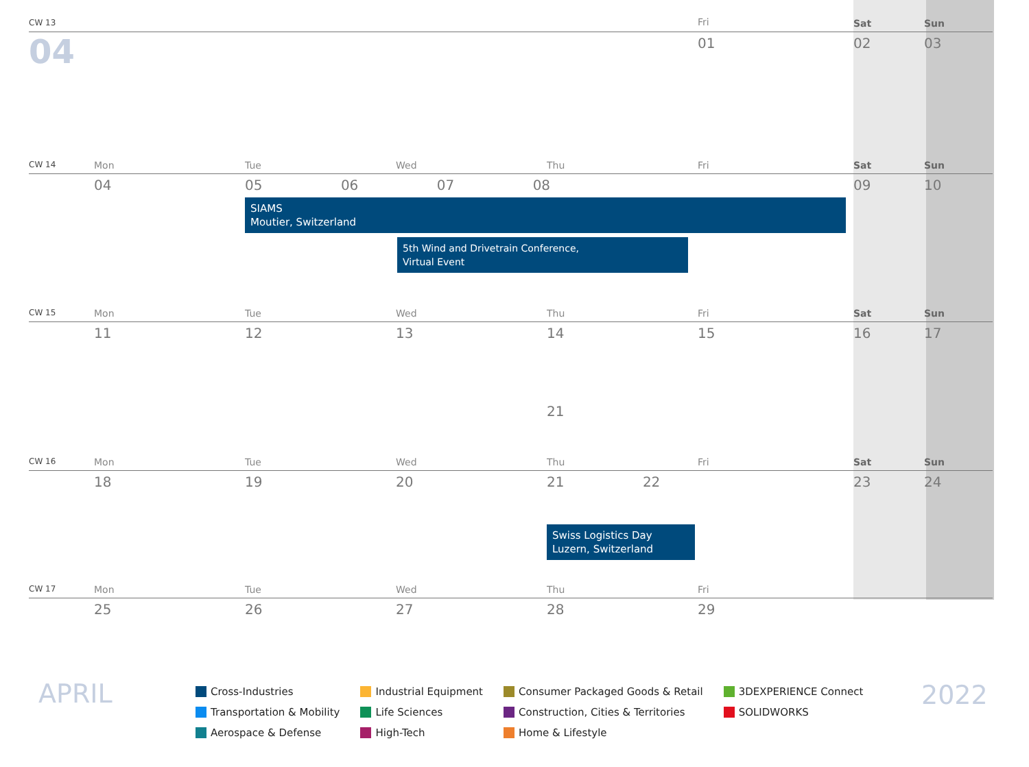| CW 13 | | | | | Fri | Sat | Sun |
| 04 | | | | | 01 | 02 | 03 |
| CW 14 | Mon | Tue | Wed | Thu | Fri | Sat | Sun |
| | 04 | 05 06 07 08 SIAMS Moutier, Switzerland 5th Wind and Drivetrain Conference, Virtual Event | | | | 09 | 10 |
| CW 15 | Mon | Tue | Wed | Thu | Fri | Sat | Sun |
| | 11 | 12 | 13 | 14 21 | 15 | 16 | 17 |
| CW 16 | Mon | Tue | Wed | Thu | Fri | Sat | Sun |
| | 18 | 19 | 20 | 21 22 Swiss Logistics Day Luzern, Switzerland | | 23 | 24 |
| CW 17 | Mon | Tue | Wed | Thu | Fri | | |
| | 25 | 26 | 27 | 28 | 29 | | |
APRIL
Cross-Industries
Transportation & Mobility
Aerospace & Defense
Industrial Equipment
Life Sciences
High-Tech
Consumer Packaged Goods & Retail
Construction, Cities & Territories
Home & Lifestyle
3DEXPERIENCE Connect
SOLIDWORKS
2022